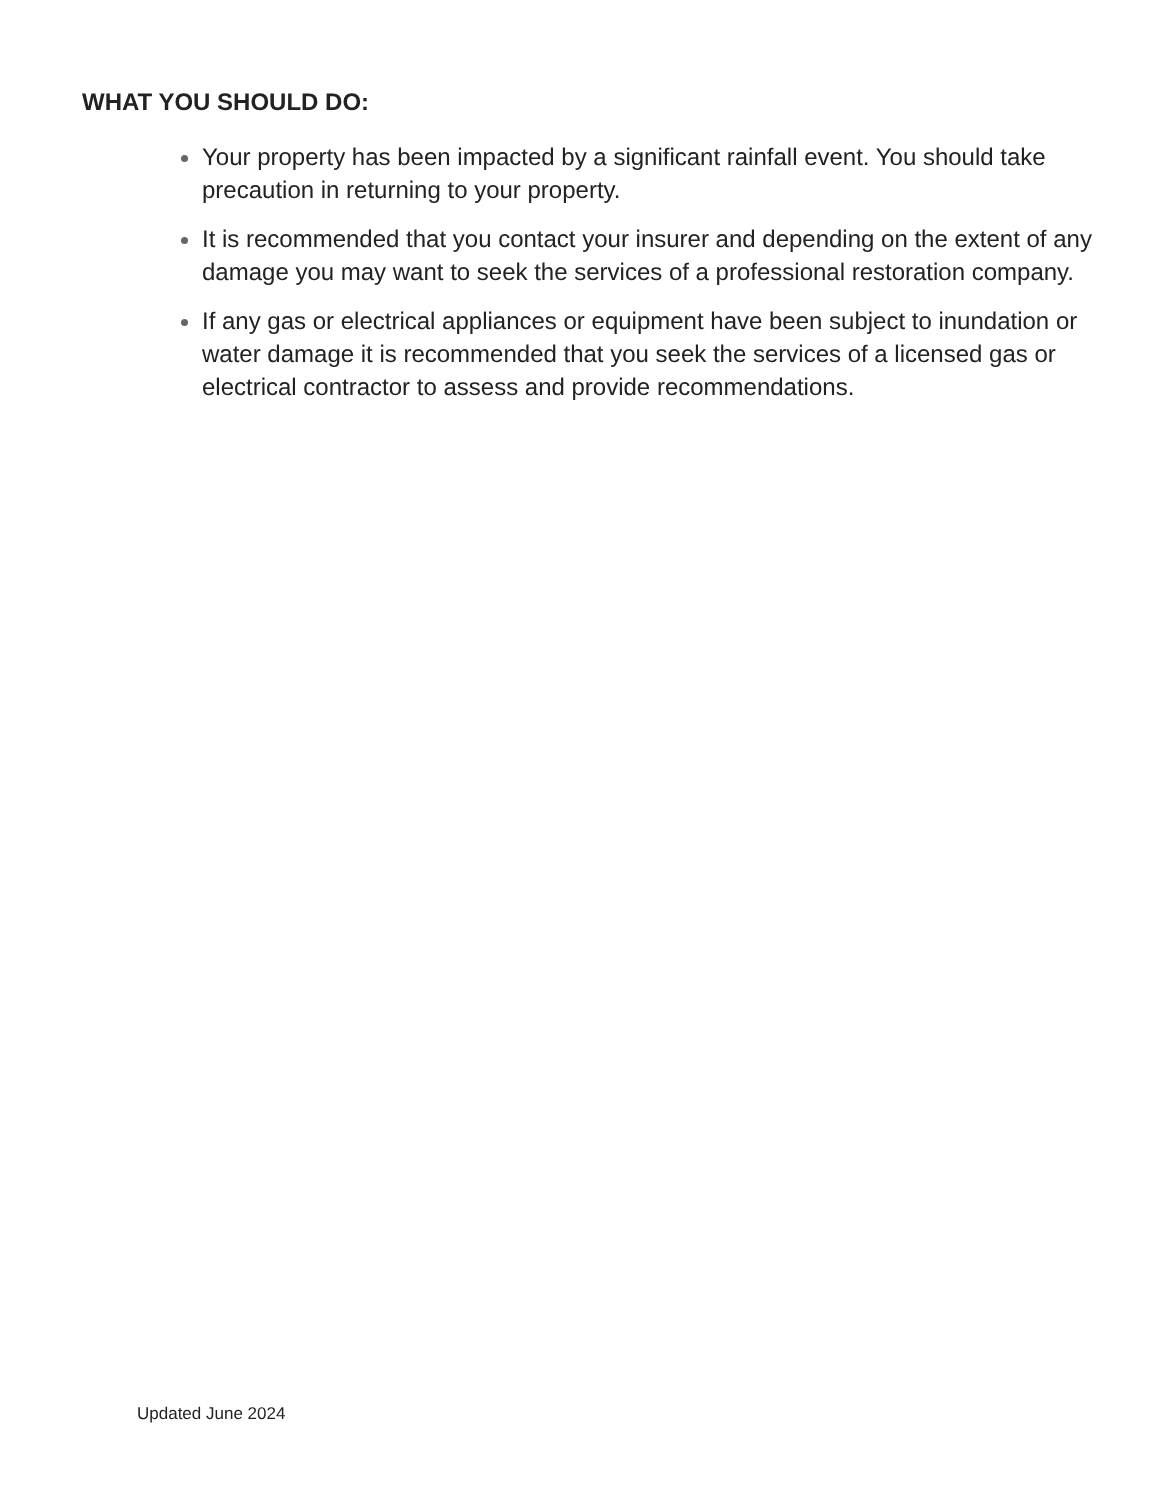WHAT YOU SHOULD DO:
Your property has been impacted by a significant rainfall event. You should take precaution in returning to your property.
It is recommended that you contact your insurer and depending on the extent of any damage you may want to seek the services of a professional restoration company.
If any gas or electrical appliances or equipment have been subject to inundation or water damage it is recommended that you seek the services of a licensed gas or electrical contractor to assess and provide recommendations.
Updated June 2024